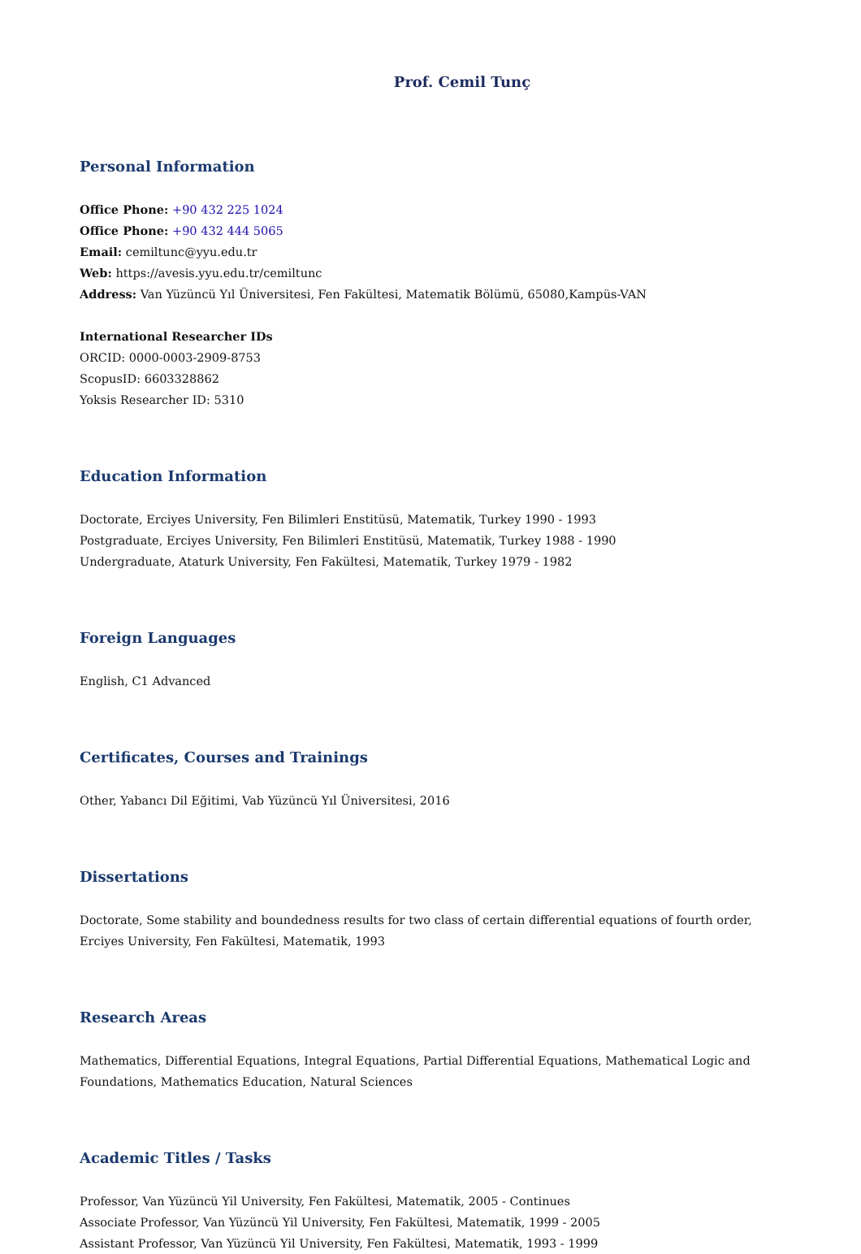Prof. Cemil Tunç
Personal Information
Office Phone: +90 432 225 1024
Office Phone: +90 432 444 5065
Email: cemiltunc@yyu.edu.tr
Web: https://avesis.yyu.edu.tr/cemiltunc
Address: Van Yüzüncü Yıl Üniversitesi, Fen Fakültesi, Matematik Bölümü, 65080,Kampüs-VAN
International Researcher IDs
ORCID: 0000-0003-2909-8753
ScopusID: 6603328862
Yoksis Researcher ID: 5310
Education Information
Doctorate, Erciyes University, Fen Bilimleri Enstitüsü, Matematik, Turkey 1990 - 1993
Postgraduate, Erciyes University, Fen Bilimleri Enstitüsü, Matematik, Turkey 1988 - 1990
Undergraduate, Ataturk University, Fen Fakültesi, Matematik, Turkey 1979 - 1982
Foreign Languages
English, C1 Advanced
Certificates, Courses and Trainings
Other, Yabancı Dil Eğitimi, Vab Yüzüncü Yıl Üniversitesi, 2016
Dissertations
Doctorate, Some stability and boundedness results for two class of certain differential equations of fourth order, Erciyes University, Fen Fakültesi, Matematik, 1993
Research Areas
Mathematics, Differential Equations, Integral Equations, Partial Differential Equations, Mathematical Logic and Foundations, Mathematics Education, Natural Sciences
Academic Titles / Tasks
Professor, Van Yüzüncü Yil University, Fen Fakültesi, Matematik, 2005 - Continues
Associate Professor, Van Yüzüncü Yil University, Fen Fakültesi, Matematik, 1999 - 2005
Assistant Professor, Van Yüzüncü Yil University, Fen Fakültesi, Matematik, 1993 - 1999